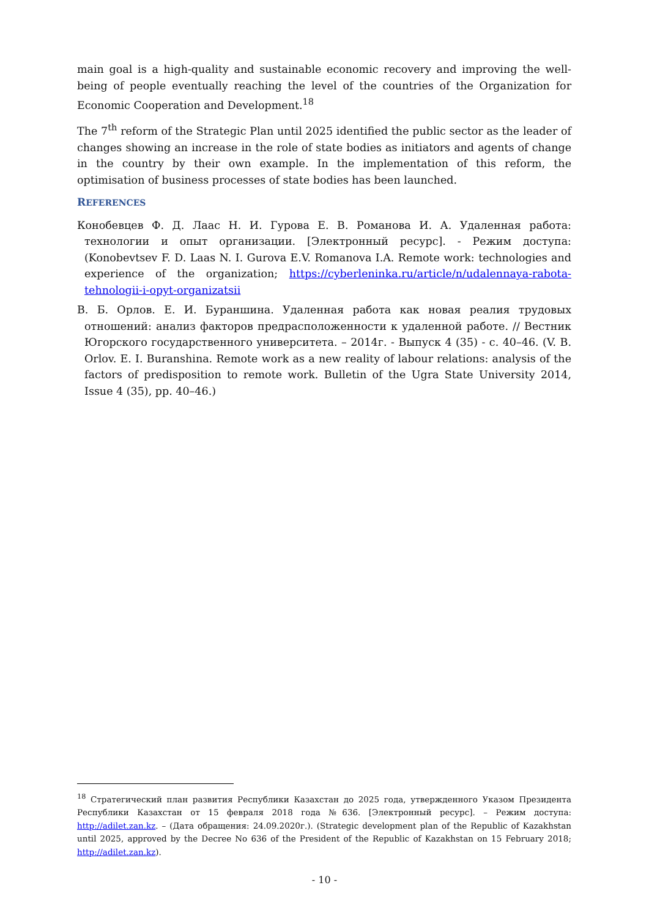main goal is a high-quality and sustainable economic recovery and improving the well-being of people eventually reaching the level of the countries of the Organization for Economic Cooperation and Development.<sup>18</sup>
The 7<sup>th</sup> reform of the Strategic Plan until 2025 identified the public sector as the leader of changes showing an increase in the role of state bodies as initiators and agents of change in the country by their own example. In the implementation of this reform, the optimisation of business processes of state bodies has been launched.
REFERENCES
Конобевцев Ф. Д. Лаас Н. И. Гурова Е. В. Романова И. А. Удаленная работа: технологии и опыт организации. [Электронный ресурс]. - Режим доступа: (Konobevtsev F. D. Laas N. I. Gurova E.V. Romanova I.A. Remote work: technologies and experience of the organization; https://cyberleninka.ru/article/n/udalennaya-rabota-tehnologii-i-opyt-organizatsii
В. Б. Орлов. Е. И. Бураншина. Удаленная работа как новая реалия трудовых отношений: анализ факторов предрасположенности к удаленной работе. // Вестник Югорского государственного университета. – 2014г. - Выпуск 4 (35) - с. 40–46. (V. B. Orlov. E. I. Buranshina. Remote work as a new reality of labour relations: analysis of the factors of predisposition to remote work. Bulletin of the Ugra State University 2014, Issue 4 (35), pp. 40–46.)
<sup>18</sup> Стратегический план развития Республики Казахстан до 2025 года, утвержденного Указом Президента Республики Казахстан от 15 февраля 2018 года №636. [Электронный ресурс]. – Режим доступа: http://adilet.zan.kz. – (Дата обращения: 24.09.2020г.). (Strategic development plan of the Republic of Kazakhstan until 2025, approved by the Decree No 636 of the President of the Republic of Kazakhstan on 15 February 2018; http://adilet.zan.kz).
- 10 -